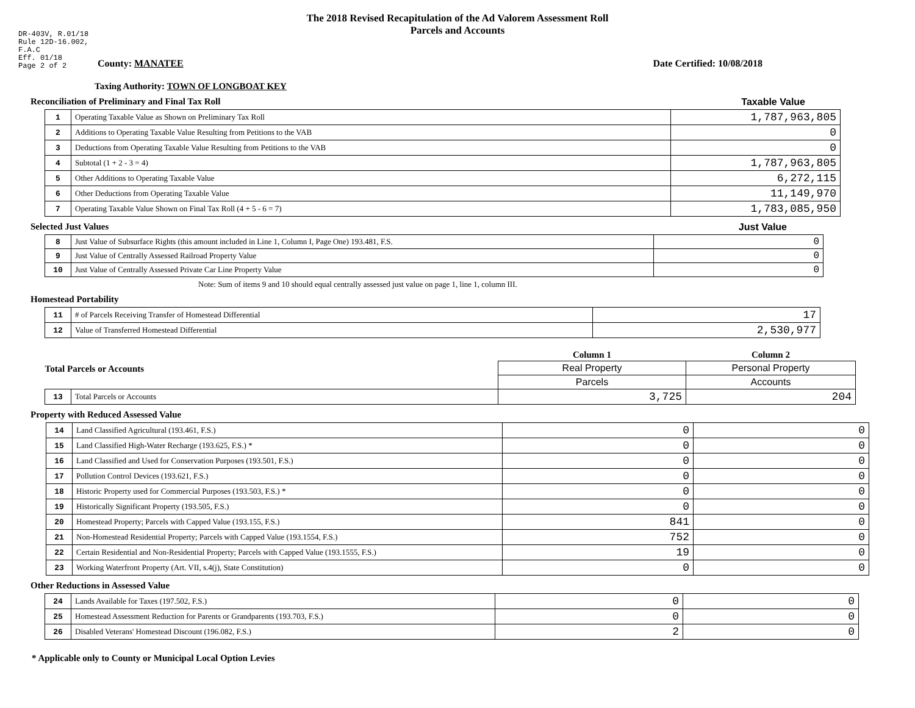DR-403V, R.01/18
Rule 12D-16.002,
F.A.C
Eff. 01/18
Page 2 of 2
The 2018 Revised Recapitulation of the Ad Valorem Assessment Roll
Parcels and Accounts
County: MANATEE Date Certified: 10/08/2018
Taxing Authority: TOWN OF LONGBOAT KEY
Reconciliation of Preliminary and Final Tax Roll
Taxable Value
| 1 | Operating Taxable Value as Shown on Preliminary Tax Roll | 1,787,963,805 |
| 2 | Additions to Operating Taxable Value Resulting from Petitions to the VAB | 0 |
| 3 | Deductions from Operating Taxable Value Resulting from Petitions to the VAB | 0 |
| 4 | Subtotal (1 + 2 - 3 = 4) | 1,787,963,805 |
| 5 | Other Additions to Operating Taxable Value | 6,272,115 |
| 6 | Other Deductions from Operating Taxable Value | 11,149,970 |
| 7 | Operating Taxable Value Shown on Final Tax Roll (4 + 5 - 6 = 7) | 1,783,085,950 |
Selected Just Values Just Value
| 8 | Just Value of Subsurface Rights (this amount included in Line 1, Column I, Page One) 193.481, F.S. | 0 |
| 9 | Just Value of Centrally Assessed Railroad Property Value | 0 |
| 10 | Just Value of Centrally Assessed Private Car Line Property Value | 0 |
Note: Sum of items 9 and 10 should equal centrally assessed just value on page 1, line 1, column III.
Homestead Portability
| 11 | # of Parcels Receiving Transfer of Homestead Differential | 17 |
| 12 | Value of Transferred Homestead Differential | 2,530,977 |
| Total Parcels or Accounts | | Column 1 | Column 2 |
| | | Real Property | Personal Property |
| | | Parcels | Accounts |
| 13 | Total Parcels or Accounts | 3,725 | 204 |
Property with Reduced Assessed Value
| 14 | Land Classified Agricultural (193.461, F.S.) | 0 | 0 |
| 15 | Land Classified High-Water Recharge (193.625, F.S.) * | 0 | 0 |
| 16 | Land Classified and Used for Conservation Purposes (193.501, F.S.) | 0 | 0 |
| 17 | Pollution Control Devices (193.621, F.S.) | 0 | 0 |
| 18 | Historic Property used for Commercial Purposes (193.503, F.S.) * | 0 | 0 |
| 19 | Historically Significant Property (193.505, F.S.) | 0 | 0 |
| 20 | Homestead Property; Parcels with Capped Value (193.155, F.S.) | 841 | 0 |
| 21 | Non-Homestead Residential Property; Parcels with Capped Value (193.1554, F.S.) | 752 | 0 |
| 22 | Certain Residential and Non-Residential Property; Parcels with Capped Value (193.1555, F.S.) | 19 | 0 |
| 23 | Working Waterfront Property (Art. VII, s.4(j), State Constitution) | 0 | 0 |
Other Reductions in Assessed Value
| 24 | Lands Available for Taxes (197.502, F.S.) | 0 | 0 |
| 25 | Homestead Assessment Reduction for Parents or Grandparents (193.703, F.S.) | 0 | 0 |
| 26 | Disabled Veterans' Homestead Discount (196.082, F.S.) | 2 | 0 |
* Applicable only to County or Municipal Local Option Levies